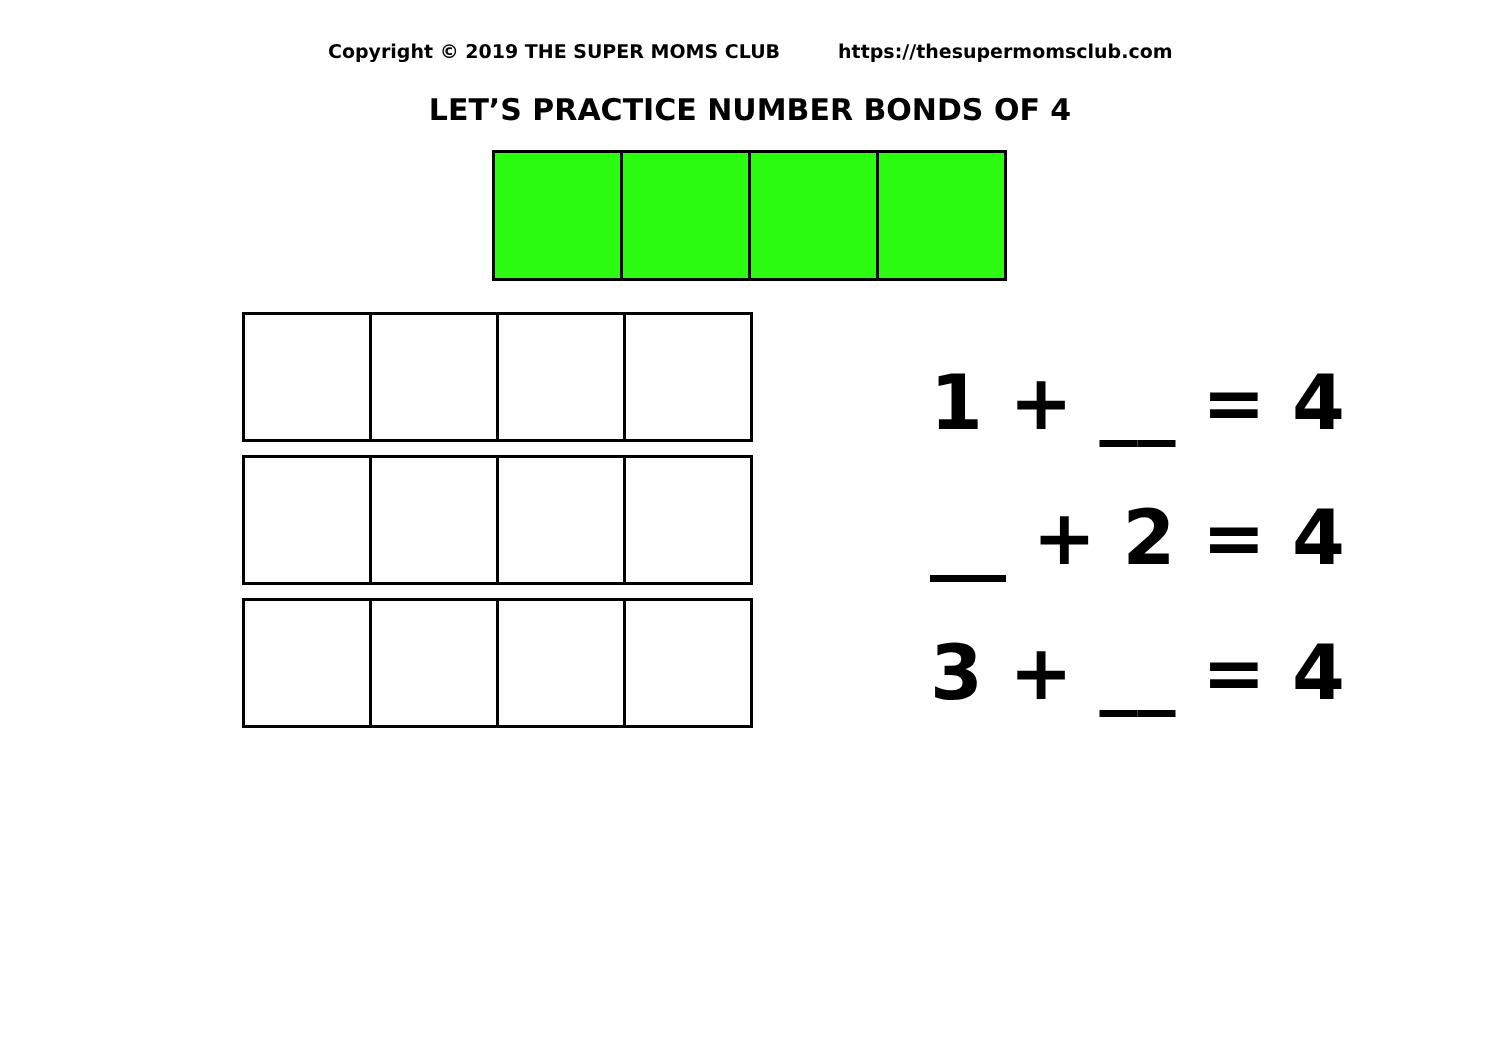Copyright © 2019 THE SUPER MOMS CLUB https://thesupermomsclub.com
LET’S PRACTICE NUMBER BONDS OF 4
1 + __ = 4
__ + 2 = 4
3 + __ = 4